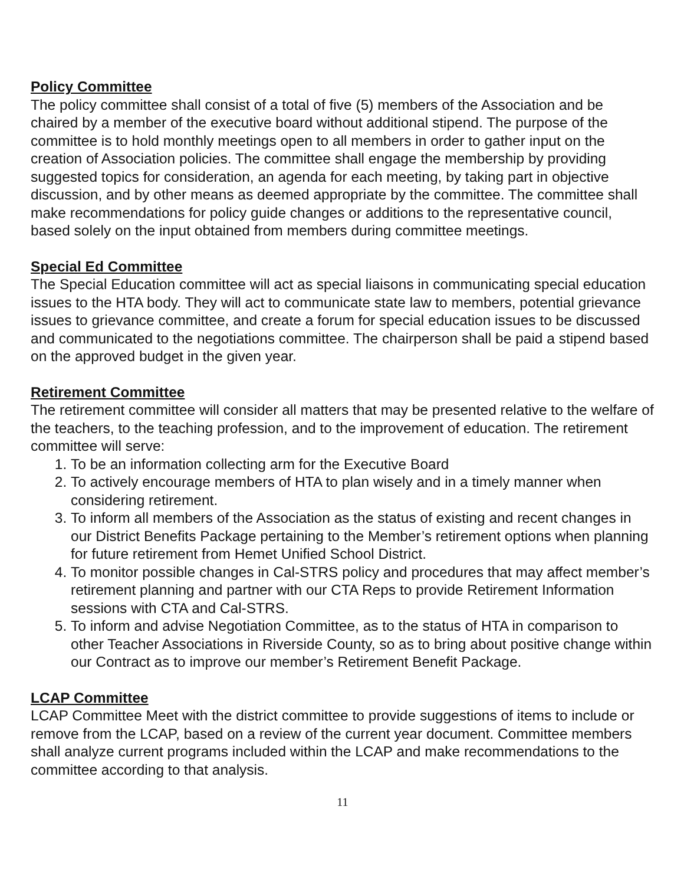Policy Committee
The policy committee shall consist of a total of five (5) members of the Association and be chaired by a member of the executive board without additional stipend. The purpose of the committee is to hold monthly meetings open to all members in order to gather input on the creation of Association policies. The committee shall engage the membership by providing suggested topics for consideration, an agenda for each meeting, by taking part in objective discussion, and by other means as deemed appropriate by the committee. The committee shall make recommendations for policy guide changes or additions to the representative council, based solely on the input obtained from members during committee meetings.
Special Ed Committee
The Special Education committee will act as special liaisons in communicating special education issues to the HTA body. They will act to communicate state law to members, potential grievance issues to grievance committee, and create a forum for special education issues to be discussed and communicated to the negotiations committee. The chairperson shall be paid a stipend based on the approved budget in the given year.
Retirement Committee
The retirement committee will consider all matters that may be presented relative to the welfare of the teachers, to the teaching profession, and to the improvement of education. The retirement committee will serve:
1. To be an information collecting arm for the Executive Board
2. To actively encourage members of HTA to plan wisely and in a timely manner when considering retirement.
3. To inform all members of the Association as the status of existing and recent changes in our District Benefits Package pertaining to the Member’s retirement options when planning for future retirement from Hemet Unified School District.
4. To monitor possible changes in Cal-STRS policy and procedures that may affect member’s retirement planning and partner with our CTA Reps to provide Retirement Information sessions with CTA and Cal-STRS.
5. To inform and advise Negotiation Committee, as to the status of HTA in comparison to other Teacher Associations in Riverside County, so as to bring about positive change within our Contract as to improve our member’s Retirement Benefit Package.
LCAP Committee
LCAP Committee Meet with the district committee to provide suggestions of items to include or remove from the LCAP, based on a review of the current year document. Committee members shall analyze current programs included within the LCAP and make recommendations to the committee according to that analysis.
11